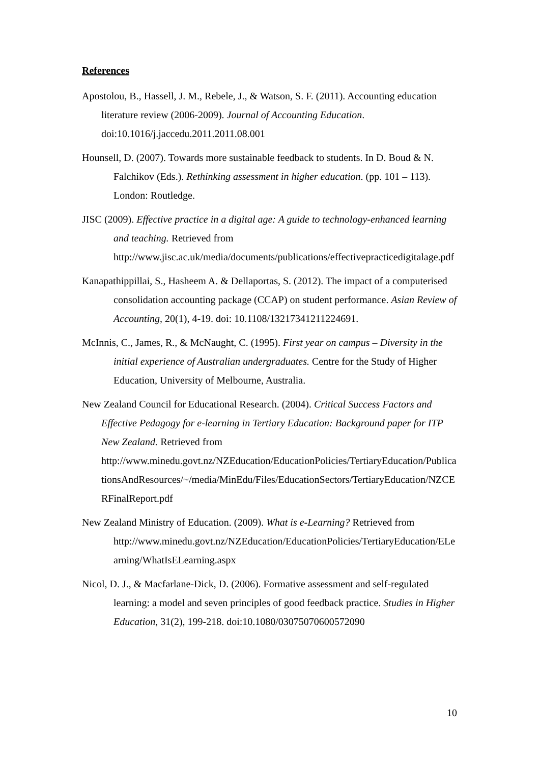References
Apostolou, B., Hassell, J. M., Rebele, J., & Watson, S. F. (2011). Accounting education literature review (2006-2009). Journal of Accounting Education. doi:10.1016/j.jaccedu.2011.2011.08.001
Hounsell, D. (2007). Towards more sustainable feedback to students. In D. Boud & N. Falchikov (Eds.). Rethinking assessment in higher education. (pp. 101 – 113). London: Routledge.
JISC (2009). Effective practice in a digital age: A guide to technology-enhanced learning and teaching. Retrieved from http://www.jisc.ac.uk/media/documents/publications/effectivepracticedigitalage.pdf
Kanapathippillai, S., Hasheem A. & Dellaportas, S. (2012). The impact of a computerised consolidation accounting package (CCAP) on student performance. Asian Review of Accounting, 20(1), 4-19. doi: 10.1108/13217341211224691.
McInnis, C., James, R., & McNaught, C. (1995). First year on campus – Diversity in the initial experience of Australian undergraduates. Centre for the Study of Higher Education, University of Melbourne, Australia.
New Zealand Council for Educational Research. (2004). Critical Success Factors and Effective Pedagogy for e-learning in Tertiary Education: Background paper for ITP New Zealand. Retrieved from http://www.minedu.govt.nz/NZEducation/EducationPolicies/TertiaryEducation/PublicationsAndResources/~/media/MinEdu/Files/EducationSectors/TertiaryEducation/NZCERFinalReport.pdf
New Zealand Ministry of Education. (2009). What is e-Learning? Retrieved from http://www.minedu.govt.nz/NZEducation/EducationPolicies/TertiaryEducation/ELearning/WhatIsELearning.aspx
Nicol, D. J., & Macfarlane-Dick, D. (2006). Formative assessment and self-regulated learning: a model and seven principles of good feedback practice. Studies in Higher Education, 31(2), 199-218. doi:10.1080/03075070600572090
10